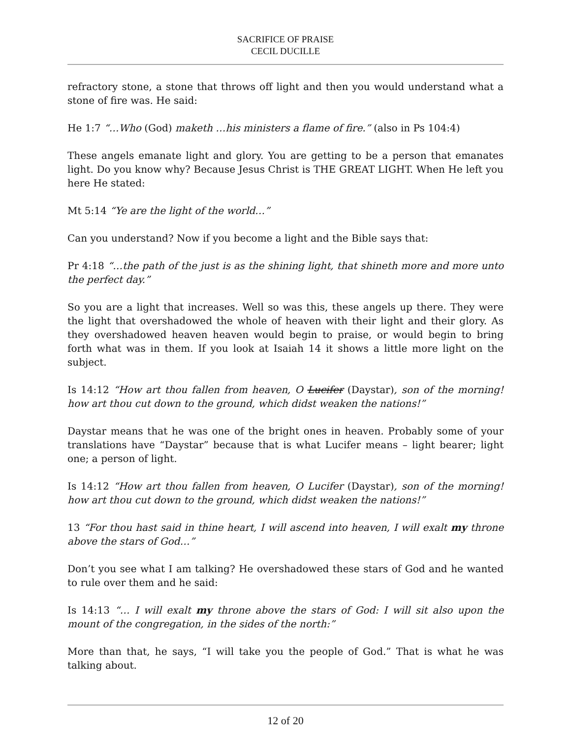SACRIFICE OF PRAISE
CECIL DUCILLE
refractory stone, a stone that throws off light and then you would understand what a stone of fire was. He said:
He 1:7 “…Who (God) maketh …his ministers a flame of fire.” (also in Ps 104:4)
These angels emanate light and glory. You are getting to be a person that emanates light. Do you know why? Because Jesus Christ is THE GREAT LIGHT. When He left you here He stated:
Mt 5:14 “Ye are the light of the world…”
Can you understand? Now if you become a light and the Bible says that:
Pr 4:18 “…the path of the just is as the shining light, that shineth more and more unto the perfect day.”
So you are a light that increases. Well so was this, these angels up there. They were the light that overshadowed the whole of heaven with their light and their glory. As they overshadowed heaven heaven would begin to praise, or would begin to bring forth what was in them. If you look at Isaiah 14 it shows a little more light on the subject.
Is 14:12 “How art thou fallen from heaven, O Lucifer (Daystar), son of the morning! how art thou cut down to the ground, which didst weaken the nations!”
Daystar means that he was one of the bright ones in heaven. Probably some of your translations have “Daystar” because that is what Lucifer means – light bearer; light one; a person of light.
Is 14:12 “How art thou fallen from heaven, O Lucifer (Daystar), son of the morning! how art thou cut down to the ground, which didst weaken the nations!”
13 “For thou hast said in thine heart, I will ascend into heaven, I will exalt my throne above the stars of God…”
Don’t you see what I am talking? He overshadowed these stars of God and he wanted to rule over them and he said:
Is 14:13 “… I will exalt my throne above the stars of God: I will sit also upon the mount of the congregation, in the sides of the north:”
More than that, he says, “I will take you the people of God.” That is what he was talking about.
12 of 20